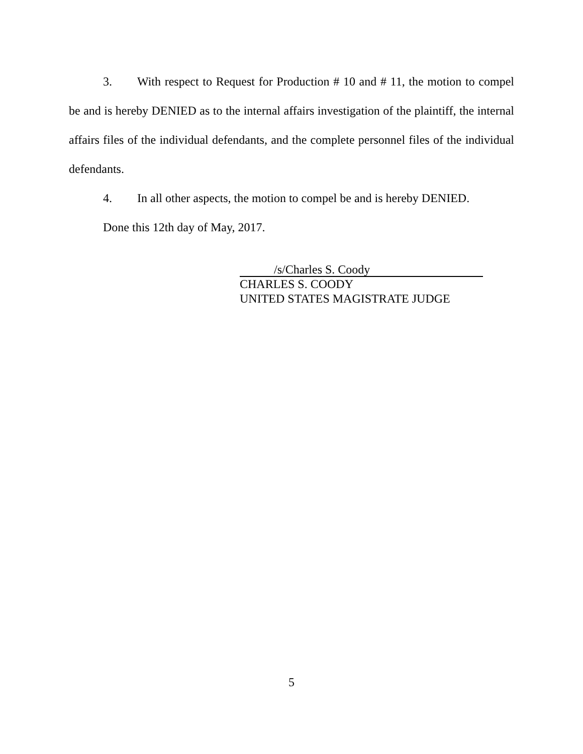3. With respect to Request for Production # 10 and # 11, the motion to compel be and is hereby DENIED as to the internal affairs investigation of the plaintiff, the internal affairs files of the individual defendants, and the complete personnel files of the individual defendants.
4. In all other aspects, the motion to compel be and is hereby DENIED.
Done this 12th day of May, 2017.
/s/Charles S. Coody
CHARLES S. COODY
UNITED STATES MAGISTRATE JUDGE
5